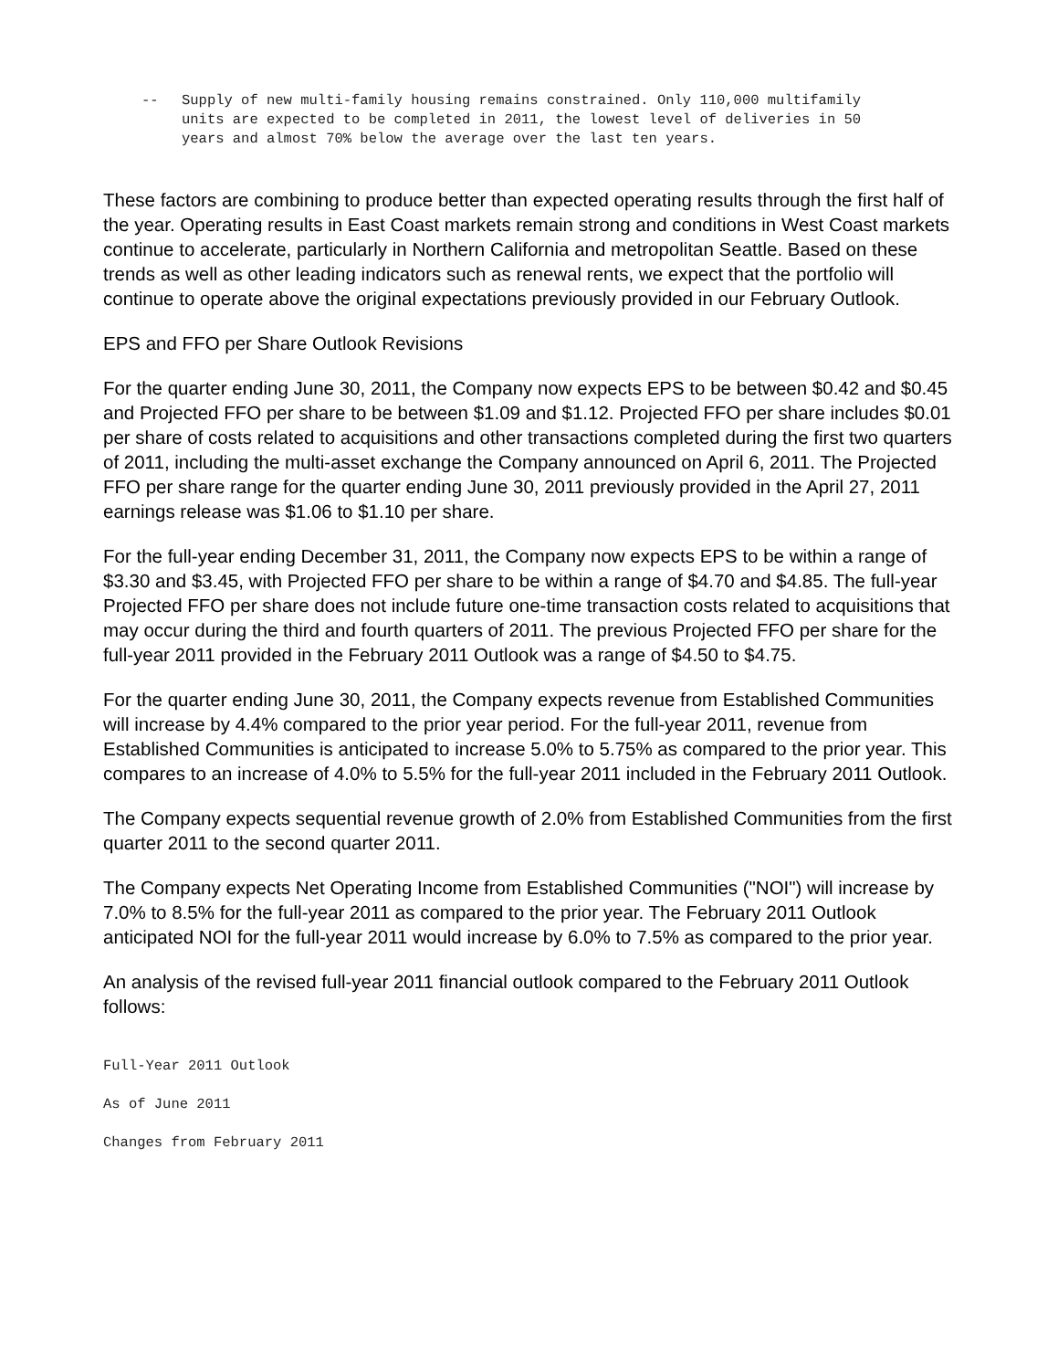-- Supply of new multi-family housing remains constrained. Only 110,000 multifamily units are expected to be completed in 2011, the lowest level of deliveries in 50 years and almost 70% below the average over the last ten years.
These factors are combining to produce better than expected operating results through the first half of the year. Operating results in East Coast markets remain strong and conditions in West Coast markets continue to accelerate, particularly in Northern California and metropolitan Seattle. Based on these trends as well as other leading indicators such as renewal rents, we expect that the portfolio will continue to operate above the original expectations previously provided in our February Outlook.
EPS and FFO per Share Outlook Revisions
For the quarter ending June 30, 2011, the Company now expects EPS to be between $0.42 and $0.45 and Projected FFO per share to be between $1.09 and $1.12. Projected FFO per share includes $0.01 per share of costs related to acquisitions and other transactions completed during the first two quarters of 2011, including the multi-asset exchange the Company announced on April 6, 2011. The Projected FFO per share range for the quarter ending June 30, 2011 previously provided in the April 27, 2011 earnings release was $1.06 to $1.10 per share.
For the full-year ending December 31, 2011, the Company now expects EPS to be within a range of $3.30 and $3.45, with Projected FFO per share to be within a range of $4.70 and $4.85. The full-year Projected FFO per share does not include future one-time transaction costs related to acquisitions that may occur during the third and fourth quarters of 2011. The previous Projected FFO per share for the full-year 2011 provided in the February 2011 Outlook was a range of $4.50 to $4.75.
For the quarter ending June 30, 2011, the Company expects revenue from Established Communities will increase by 4.4% compared to the prior year period. For the full-year 2011, revenue from Established Communities is anticipated to increase 5.0% to 5.75% as compared to the prior year. This compares to an increase of 4.0% to 5.5% for the full-year 2011 included in the February 2011 Outlook.
The Company expects sequential revenue growth of 2.0% from Established Communities from the first quarter 2011 to the second quarter 2011.
The Company expects Net Operating Income from Established Communities ("NOI") will increase by 7.0% to 8.5% for the full-year 2011 as compared to the prior year. The February 2011 Outlook anticipated NOI for the full-year 2011 would increase by 6.0% to 7.5% as compared to the prior year.
An analysis of the revised full-year 2011 financial outlook compared to the February 2011 Outlook follows:
Full-Year 2011 Outlook
As of June 2011
Changes from February 2011